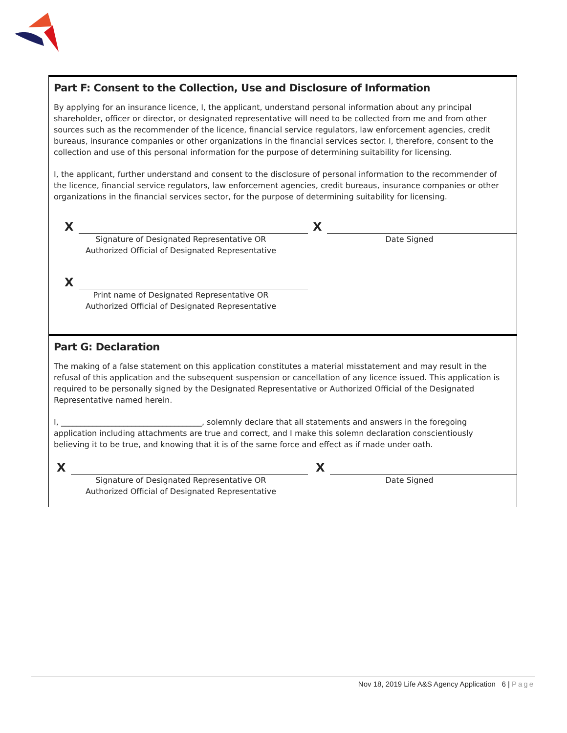Part F: Consent to the Collection, Use and Disclosure of Information
By applying for an insurance licence, I, the applicant, understand personal information about any principal shareholder, officer or director, or designated representative will need to be collected from me and from other sources such as the recommender of the licence, financial service regulators, law enforcement agencies, credit bureaus, insurance companies or other organizations in the financial services sector. I, therefore, consent to the collection and use of this personal information for the purpose of determining suitability for licensing.
I, the applicant, further understand and consent to the disclosure of personal information to the recommender of the licence, financial service regulators, law enforcement agencies, credit bureaus, insurance companies or other organizations in the financial services sector, for the purpose of determining suitability for licensing.
X
Signature of Designated Representative OR
Authorized Official of Designated Representative
X
Date Signed
X
Print name of Designated Representative OR
Authorized Official of Designated Representative
Part G: Declaration
The making of a false statement on this application constitutes a material misstatement and may result in the refusal of this application and the subsequent suspension or cancellation of any licence issued. This application is required to be personally signed by the Designated Representative or Authorized Official of the Designated Representative named herein.
I, ____________________________________, solemnly declare that all statements and answers in the foregoing application including attachments are true and correct, and I make this solemn declaration conscientiously believing it to be true, and knowing that it is of the same force and effect as if made under oath.
X
Signature of Designated Representative OR
Authorized Official of Designated Representative
X
Date Signed
Nov 18, 2019 Life A&S Agency Application 6 | Page